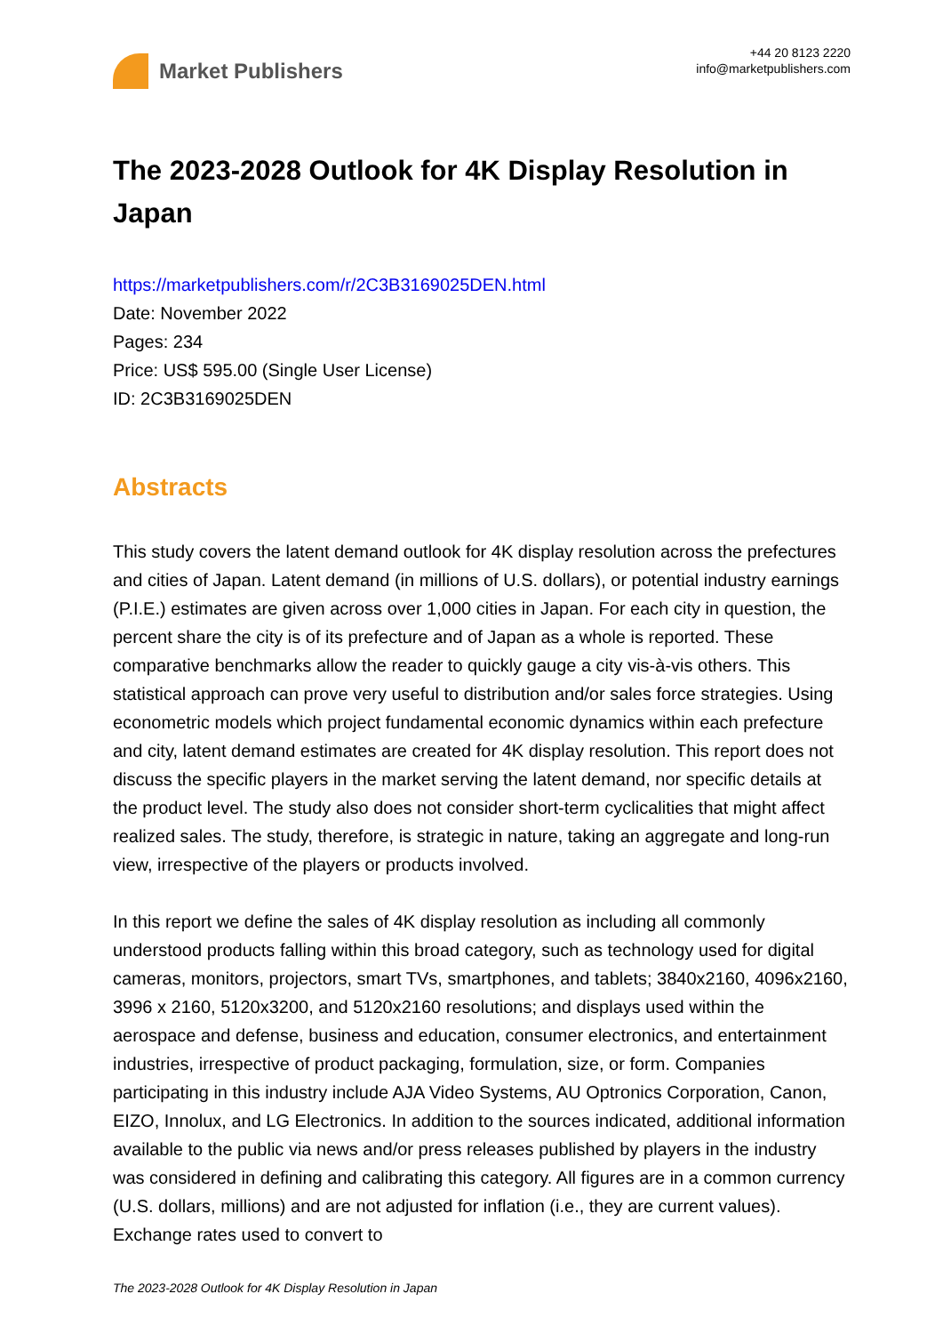Market Publishers
+44 20 8123 2220
info@marketpublishers.com
The 2023-2028 Outlook for 4K Display Resolution in Japan
https://marketpublishers.com/r/2C3B3169025DEN.html
Date: November 2022
Pages: 234
Price: US$ 595.00 (Single User License)
ID: 2C3B3169025DEN
Abstracts
This study covers the latent demand outlook for 4K display resolution across the prefectures and cities of Japan. Latent demand (in millions of U.S. dollars), or potential industry earnings (P.I.E.) estimates are given across over 1,000 cities in Japan. For each city in question, the percent share the city is of its prefecture and of Japan as a whole is reported. These comparative benchmarks allow the reader to quickly gauge a city vis-à-vis others. This statistical approach can prove very useful to distribution and/or sales force strategies. Using econometric models which project fundamental economic dynamics within each prefecture and city, latent demand estimates are created for 4K display resolution. This report does not discuss the specific players in the market serving the latent demand, nor specific details at the product level. The study also does not consider short-term cyclicalities that might affect realized sales. The study, therefore, is strategic in nature, taking an aggregate and long-run view, irrespective of the players or products involved.
In this report we define the sales of 4K display resolution as including all commonly understood products falling within this broad category, such as technology used for digital cameras, monitors, projectors, smart TVs, smartphones, and tablets; 3840x2160, 4096x2160, 3996 x 2160, 5120x3200, and 5120x2160 resolutions; and displays used within the aerospace and defense, business and education, consumer electronics, and entertainment industries, irrespective of product packaging, formulation, size, or form. Companies participating in this industry include AJA Video Systems, AU Optronics Corporation, Canon, EIZO, Innolux, and LG Electronics. In addition to the sources indicated, additional information available to the public via news and/or press releases published by players in the industry was considered in defining and calibrating this category. All figures are in a common currency (U.S. dollars, millions) and are not adjusted for inflation (i.e., they are current values). Exchange rates used to convert to
The 2023-2028 Outlook for 4K Display Resolution in Japan